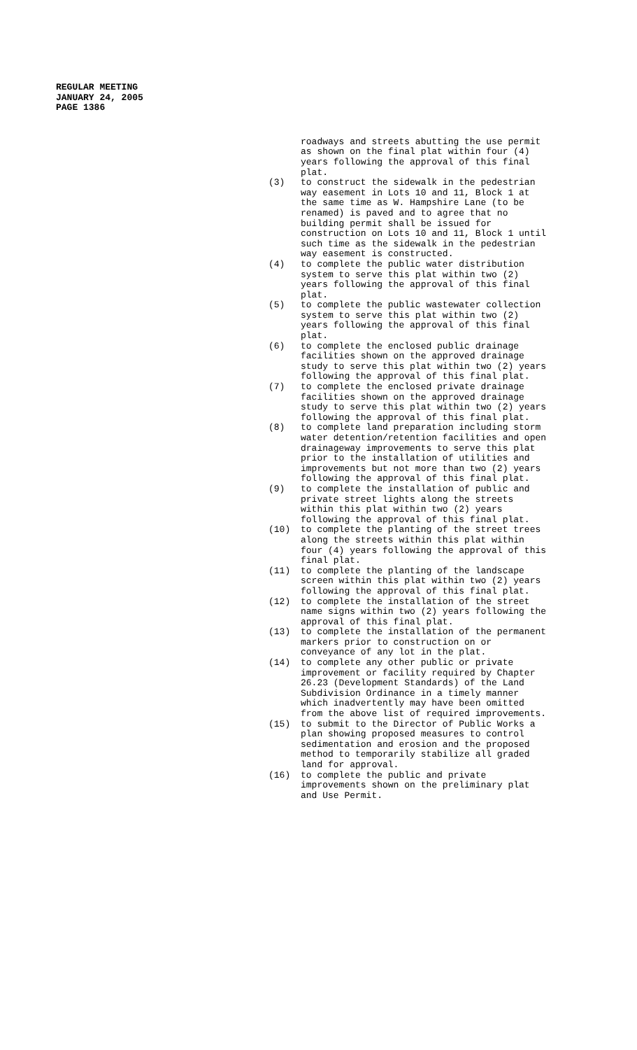REGULAR MEETING
JANUARY 24, 2005
PAGE 1386
roadways and streets abutting the use permit as shown on the final plat within four (4) years following the approval of this final plat.
(3) to construct the sidewalk in the pedestrian way easement in Lots 10 and 11, Block 1 at the same time as W. Hampshire Lane (to be renamed) is paved and to agree that no building permit shall be issued for construction on Lots 10 and 11, Block 1 until such time as the sidewalk in the pedestrian way easement is constructed.
(4) to complete the public water distribution system to serve this plat within two (2) years following the approval of this final plat.
(5) to complete the public wastewater collection system to serve this plat within two (2) years following the approval of this final plat.
(6) to complete the enclosed public drainage facilities shown on the approved drainage study to serve this plat within two (2) years following the approval of this final plat.
(7) to complete the enclosed private drainage facilities shown on the approved drainage study to serve this plat within two (2) years following the approval of this final plat.
(8) to complete land preparation including storm water detention/retention facilities and open drainageway improvements to serve this plat prior to the installation of utilities and improvements but not more than two (2) years following the approval of this final plat.
(9) to complete the installation of public and private street lights along the streets within this plat within two (2) years following the approval of this final plat.
(10) to complete the planting of the street trees along the streets within this plat within four (4) years following the approval of this final plat.
(11) to complete the planting of the landscape screen within this plat within two (2) years following the approval of this final plat.
(12) to complete the installation of the street name signs within two (2) years following the approval of this final plat.
(13) to complete the installation of the permanent markers prior to construction on or conveyance of any lot in the plat.
(14) to complete any other public or private improvement or facility required by Chapter 26.23 (Development Standards) of the Land Subdivision Ordinance in a timely manner which inadvertently may have been omitted from the above list of required improvements.
(15) to submit to the Director of Public Works a plan showing proposed measures to control sedimentation and erosion and the proposed method to temporarily stabilize all graded land for approval.
(16) to complete the public and private improvements shown on the preliminary plat and Use Permit.